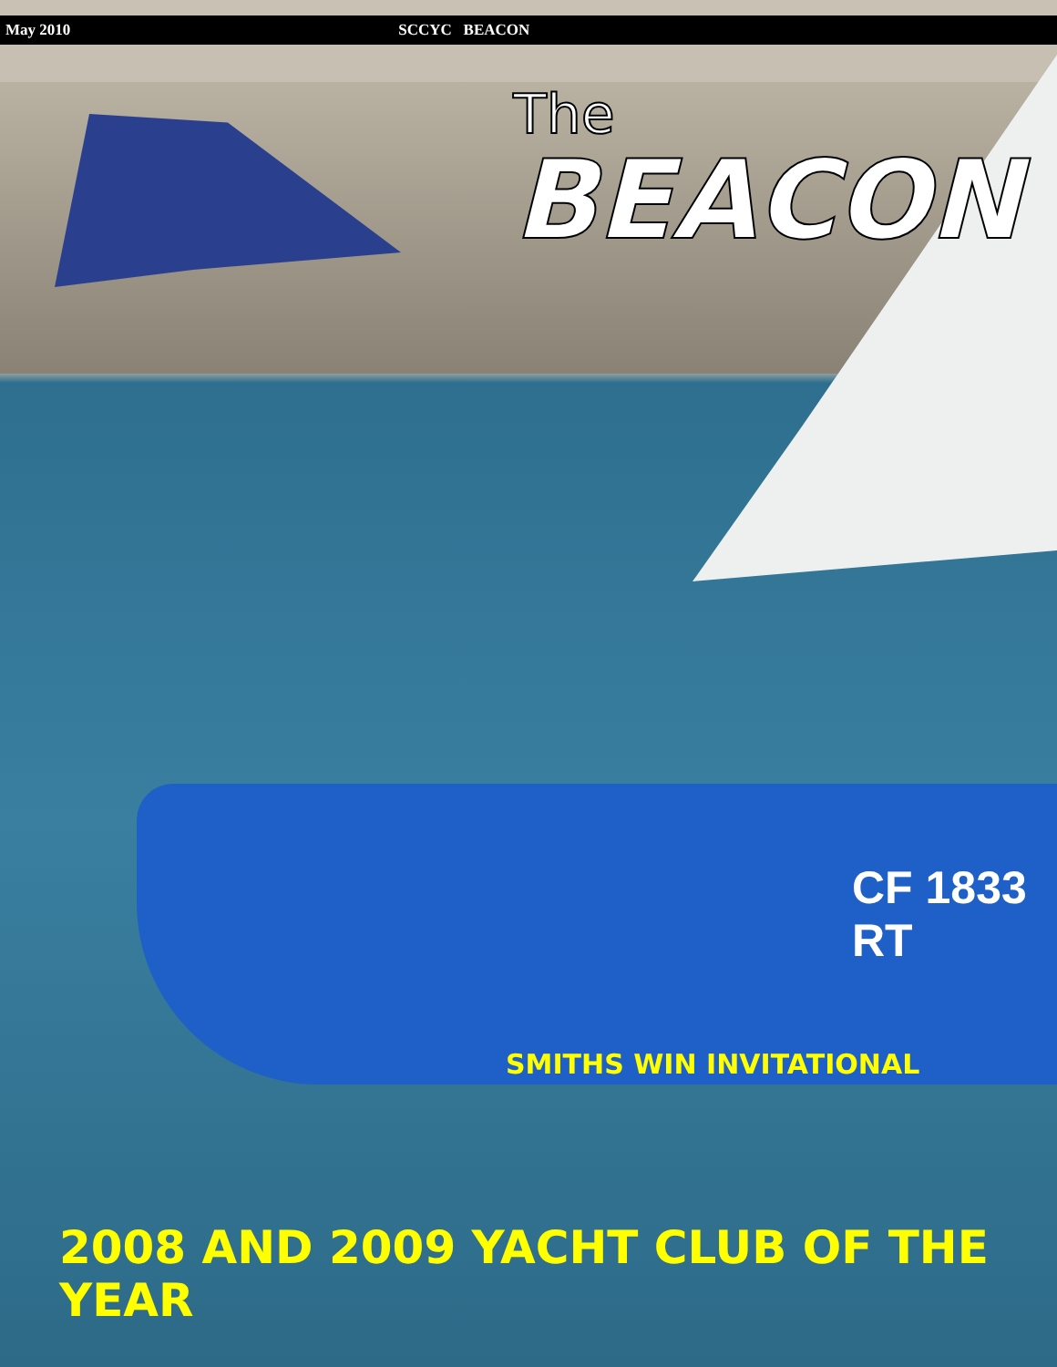May 2010 SCCYC BEACON
The
BEACON
CF 1833 RT
SMITHS WIN INVITATIONAL
2008 AND 2009 YACHT CLUB OF THE YEAR